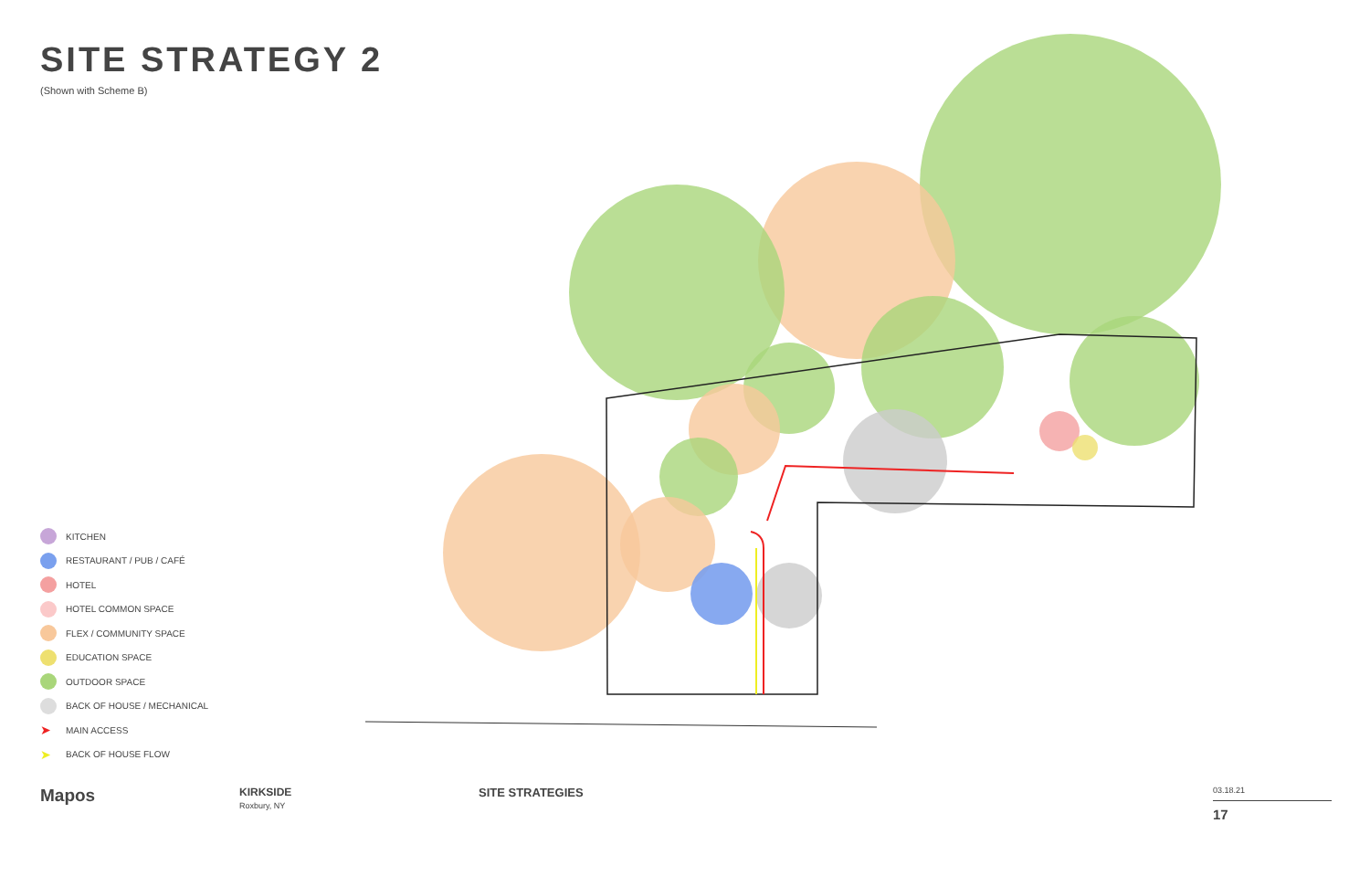SITE STRATEGY 2
(Shown with Scheme B)
KITCHEN
RESTAURANT / PUB / CAFÉ
HOTEL
HOTEL COMMON SPACE
FLEX / COMMUNITY SPACE
EDUCATION SPACE
OUTDOOR SPACE
BACK OF HOUSE / MECHANICAL
➤ MAIN ACCESS
➤ BACK OF HOUSE FLOW
Mapos
KIRKSIDE
Roxbury, NY
SITE STRATEGIES
03.18.21
17